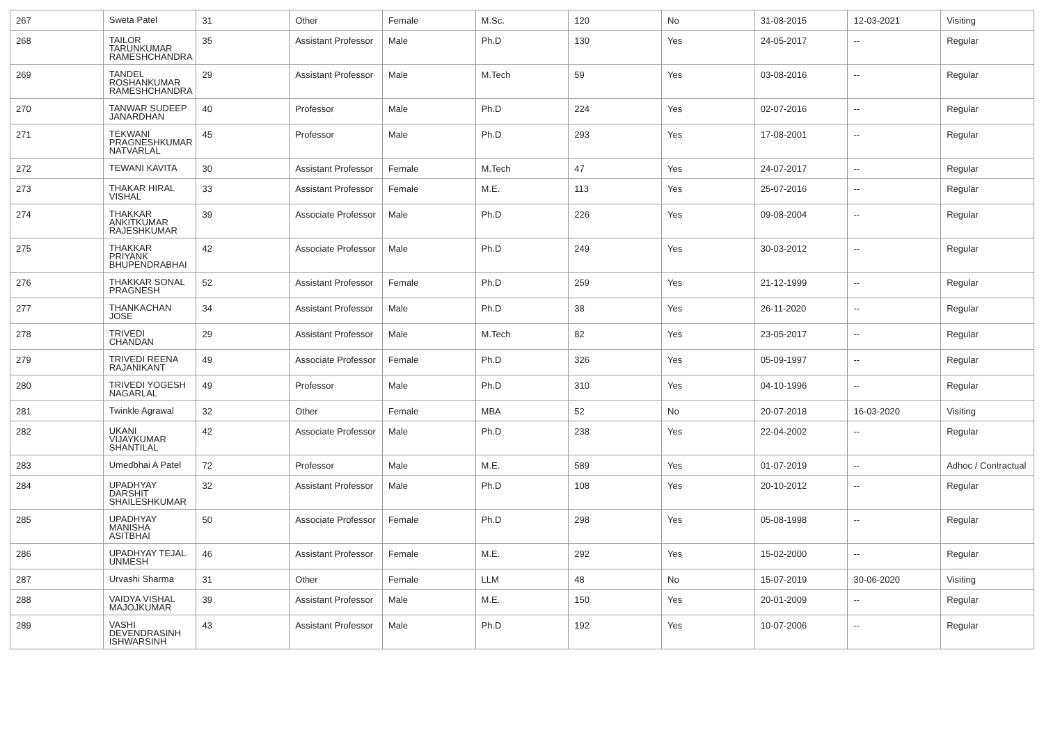| 267 | Sweta Patel | 31 | Other | Female | M.Sc. | 120 | No | 31-08-2015 | 12-03-2021 | Visiting |
| 268 | TAILOR TARUNKUMAR RAMESHCHANDRA | 35 | Assistant Professor | Male | Ph.D | 130 | Yes | 24-05-2017 | -- | Regular |
| 269 | TANDEL ROSHANKUMAR RAMESHCHANDRA | 29 | Assistant Professor | Male | M.Tech | 59 | Yes | 03-08-2016 | -- | Regular |
| 270 | TANWAR SUDEEP JANARDHAN | 40 | Professor | Male | Ph.D | 224 | Yes | 02-07-2016 | -- | Regular |
| 271 | TEKWANI PRAGNESHKUMAR NATVARLAL | 45 | Professor | Male | Ph.D | 293 | Yes | 17-08-2001 | -- | Regular |
| 272 | TEWANI KAVITA | 30 | Assistant Professor | Female | M.Tech | 47 | Yes | 24-07-2017 | -- | Regular |
| 273 | THAKAR HIRAL VISHAL | 33 | Assistant Professor | Female | M.E. | 113 | Yes | 25-07-2016 | -- | Regular |
| 274 | THAKKAR ANKITKUMAR RAJESHKUMAR | 39 | Associate Professor | Male | Ph.D | 226 | Yes | 09-08-2004 | -- | Regular |
| 275 | THAKKAR PRIYANK BHUPENDRABHAI | 42 | Associate Professor | Male | Ph.D | 249 | Yes | 30-03-2012 | -- | Regular |
| 276 | THAKKAR SONAL PRAGNESH | 52 | Assistant Professor | Female | Ph.D | 259 | Yes | 21-12-1999 | -- | Regular |
| 277 | THANKACHAN JOSE | 34 | Assistant Professor | Male | Ph.D | 38 | Yes | 26-11-2020 | -- | Regular |
| 278 | TRIVEDI CHANDAN | 29 | Assistant Professor | Male | M.Tech | 82 | Yes | 23-05-2017 | -- | Regular |
| 279 | TRIVEDI REENA RAJANIKANT | 49 | Associate Professor | Female | Ph.D | 326 | Yes | 05-09-1997 | -- | Regular |
| 280 | TRIVEDI YOGESH NAGARLAL | 49 | Professor | Male | Ph.D | 310 | Yes | 04-10-1996 | -- | Regular |
| 281 | Twinkle Agrawal | 32 | Other | Female | MBA | 52 | No | 20-07-2018 | 16-03-2020 | Visiting |
| 282 | UKANI VIJAYKUMAR SHANTILAL | 42 | Associate Professor | Male | Ph.D | 238 | Yes | 22-04-2002 | -- | Regular |
| 283 | Umedbhai A Patel | 72 | Professor | Male | M.E. | 589 | Yes | 01-07-2019 | -- | Adhoc / Contractual |
| 284 | UPADHYAY DARSHIT SHAILESHKUMAR | 32 | Assistant Professor | Male | Ph.D | 108 | Yes | 20-10-2012 | -- | Regular |
| 285 | UPADHYAY MANISHA ASITBHAI | 50 | Associate Professor | Female | Ph.D | 298 | Yes | 05-08-1998 | -- | Regular |
| 286 | UPADHYAY TEJAL UNMESH | 46 | Assistant Professor | Female | M.E. | 292 | Yes | 15-02-2000 | -- | Regular |
| 287 | Urvashi Sharma | 31 | Other | Female | LLM | 48 | No | 15-07-2019 | 30-06-2020 | Visiting |
| 288 | VAIDYA VISHAL MAJOJKUMAR | 39 | Assistant Professor | Male | M.E. | 150 | Yes | 20-01-2009 | -- | Regular |
| 289 | VASHI DEVENDRASINH ISHWARSINH | 43 | Assistant Professor | Male | Ph.D | 192 | Yes | 10-07-2006 | -- | Regular |